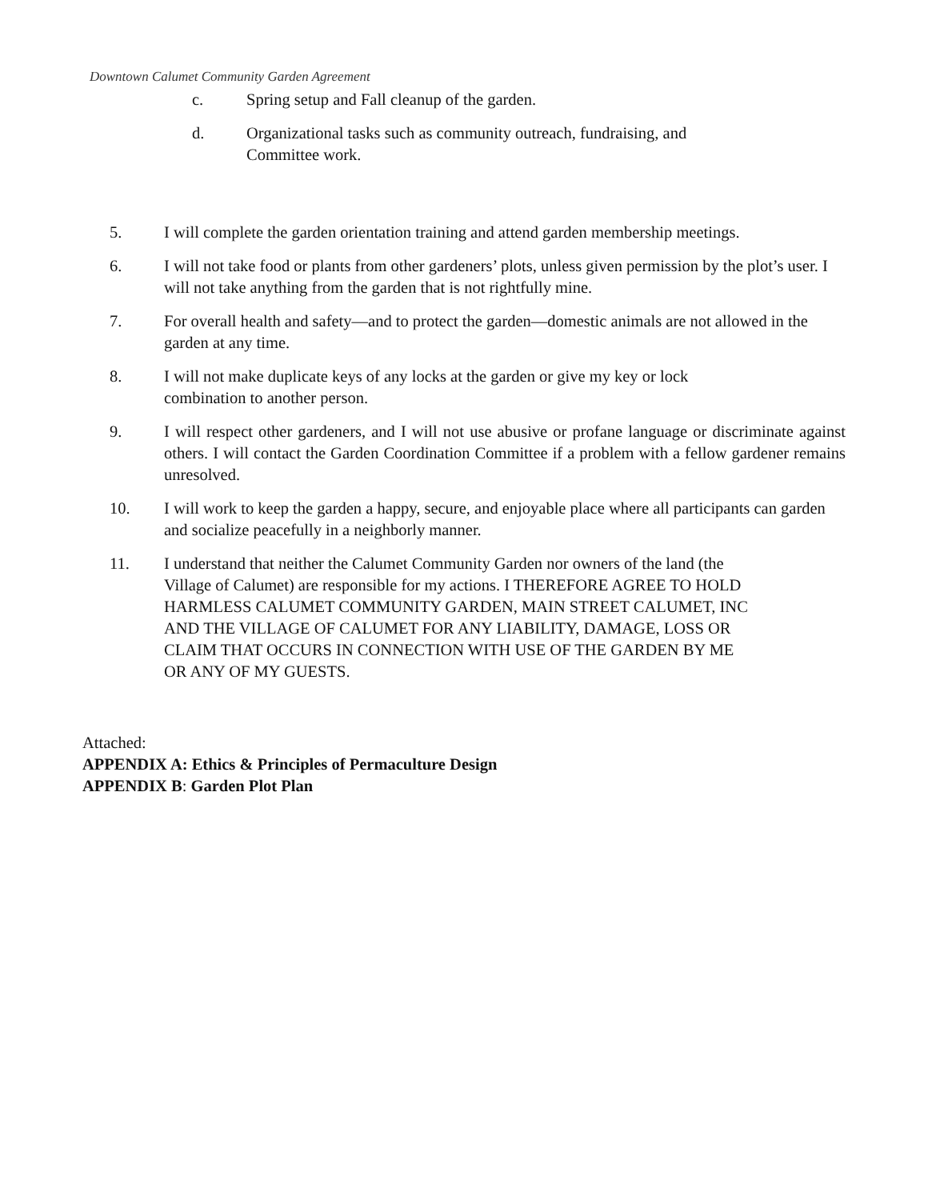Downtown Calumet Community Garden Agreement
c. Spring setup and Fall cleanup of the garden.
d. Organizational tasks such as community outreach, fundraising, and
Committee work.
5. I will complete the garden orientation training and attend garden membership meetings.
6. I will not take food or plants from other gardeners’ plots, unless given permission by the plot’s user. I will not take anything from the garden that is not rightfully mine.
7. For overall health and safety—and to protect the garden—domestic animals are not allowed in the garden at any time.
8. I will not make duplicate keys of any locks at the garden or give my key or lock
combination to another person.
9. I will respect other gardeners, and I will not use abusive or profane language or discriminate against others. I will contact the Garden Coordination Committee if a problem with a fellow gardener remains unresolved.
10. I will work to keep the garden a happy, secure, and enjoyable place where all participants can garden and socialize peacefully in a neighborly manner.
11. I understand that neither the Calumet Community Garden nor owners of the land (the
Village of Calumet) are responsible for my actions. I THEREFORE AGREE TO HOLD
HARMLESS CALUMET COMMUNITY GARDEN, MAIN STREET CALUMET, INC
AND THE VILLAGE OF CALUMET FOR ANY LIABILITY, DAMAGE, LOSS OR
CLAIM THAT OCCURS IN CONNECTION WITH USE OF THE GARDEN BY ME
OR ANY OF MY GUESTS.
Attached:
APPENDIX A: Ethics & Principles of Permaculture Design
APPENDIX B: Garden Plot Plan